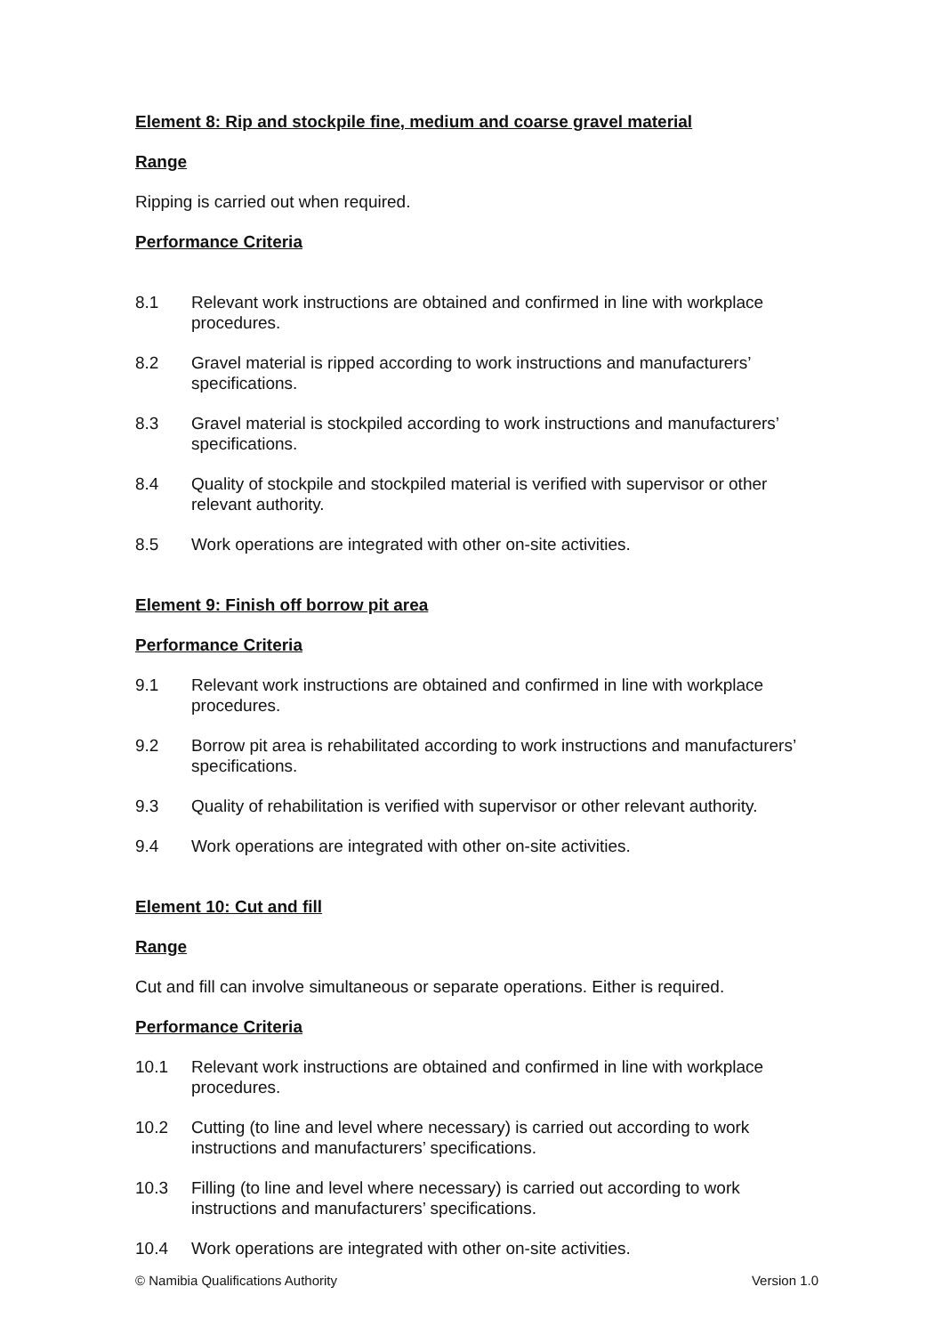Element 8: Rip and stockpile fine, medium and coarse gravel material
Range
Ripping is carried out when required.
Performance Criteria
8.1 Relevant work instructions are obtained and confirmed in line with workplace procedures.
8.2 Gravel material is ripped according to work instructions and manufacturers’ specifications.
8.3 Gravel material is stockpiled according to work instructions and manufacturers’ specifications.
8.4 Quality of stockpile and stockpiled material is verified with supervisor or other relevant authority.
8.5 Work operations are integrated with other on-site activities.
Element 9: Finish off borrow pit area
Performance Criteria
9.1 Relevant work instructions are obtained and confirmed in line with workplace procedures.
9.2 Borrow pit area is rehabilitated according to work instructions and manufacturers’ specifications.
9.3 Quality of rehabilitation is verified with supervisor or other relevant authority.
9.4 Work operations are integrated with other on-site activities.
Element 10: Cut and fill
Range
Cut and fill can involve simultaneous or separate operations. Either is required.
Performance Criteria
10.1 Relevant work instructions are obtained and confirmed in line with workplace procedures.
10.2 Cutting (to line and level where necessary) is carried out according to work instructions and manufacturers’ specifications.
10.3 Filling (to line and level where necessary) is carried out according to work instructions and manufacturers’ specifications.
10.4 Work operations are integrated with other on-site activities.
© Namibia Qualifications Authority Version 1.0